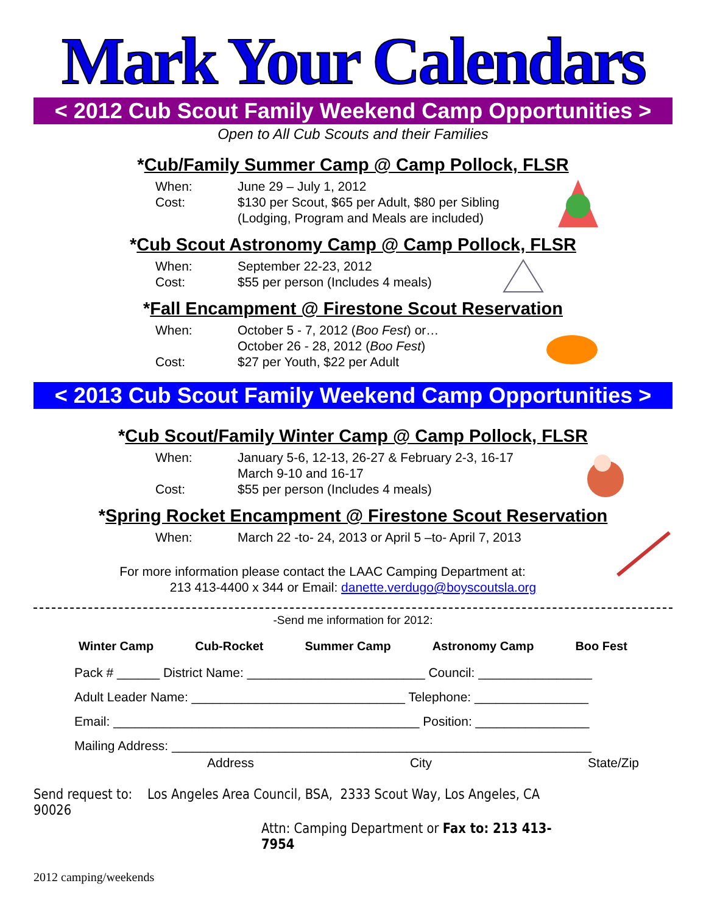Mark Your Calendars
< 2012 Cub Scout Family Weekend Camp Opportunities >
Open to All Cub Scouts and their Families
*Cub/Family Summer Camp @ Camp Pollock, FLSR
When: June 29 – July 1, 2012
Cost: $130 per Scout, $65 per Adult, $80 per Sibling
(Lodging, Program and Meals are included)
*Cub Scout Astronomy Camp @ Camp Pollock, FLSR
When: September 22-23, 2012
Cost: $55 per person (Includes 4 meals)
*Fall Encampment @ Firestone Scout Reservation
When: October 5 - 7, 2012 (Boo Fest) or…
October 26 - 28, 2012 (Boo Fest)
Cost: $27 per Youth, $22 per Adult
< 2013 Cub Scout Family Weekend Camp Opportunities >
*Cub Scout/Family Winter Camp @ Camp Pollock, FLSR
When: January 5-6, 12-13, 26-27 & February 2-3, 16-17
March 9-10 and 16-17
Cost: $55 per person (Includes 4 meals)
*Spring Rocket Encampment @ Firestone Scout Reservation
When: March 22 -to- 24, 2013 or April 5 –to- April 7, 2013
For more information please contact the LAAC Camping Department at:
213 413-4400 x 344 or Email: danette.verdugo@boyscoutsla.org
-Send me information for 2012:
Winter Camp Cub-Rocket Summer Camp Astronomy Camp Boo Fest
Pack # ______ District Name: _________________________ Council: ________________
Adult Leader Name: ______________________________ Telephone: ________________
Email: ___________________________________________ Position: ________________
Mailing Address: ___________________________________________________________
Address City State/Zip
Send request to: Los Angeles Area Council, BSA, 2333 Scout Way, Los Angeles, CA 90026
Attn: Camping Department or Fax to: 213 413-7954
2012 camping/weekends